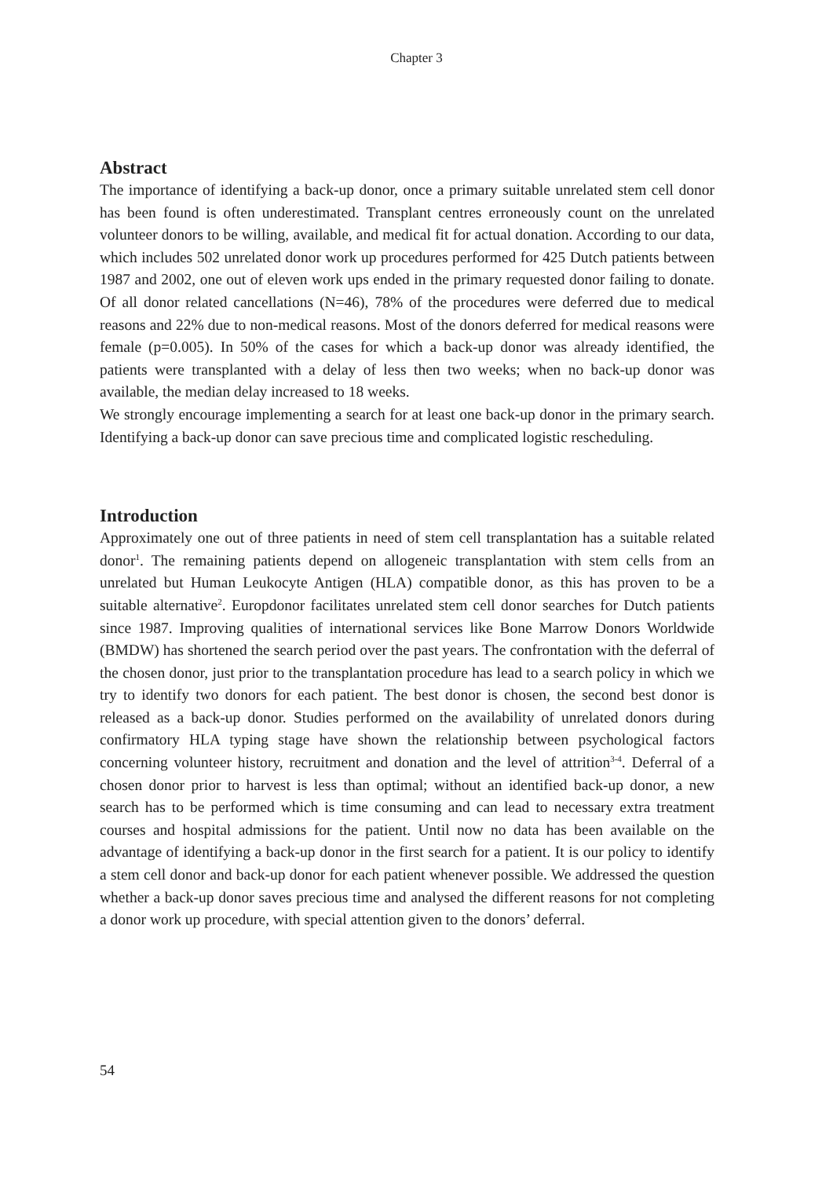Chapter 3
Abstract
The importance of identifying a back-up donor, once a primary suitable unrelated stem cell donor has been found is often underestimated. Transplant centres erroneously count on the unrelated volunteer donors to be willing, available, and medical fit for actual donation. According to our data, which includes 502 unrelated donor work up procedures performed for 425 Dutch patients between 1987 and 2002, one out of eleven work ups ended in the primary requested donor failing to donate. Of all donor related cancellations (N=46), 78% of the procedures were deferred due to medical reasons and 22% due to non-medical reasons. Most of the donors deferred for medical reasons were female (p=0.005). In 50% of the cases for which a back-up donor was already identified, the patients were transplanted with a delay of less then two weeks; when no back-up donor was available, the median delay increased to 18 weeks.
We strongly encourage implementing a search for at least one back-up donor in the primary search. Identifying a back-up donor can save precious time and complicated logistic rescheduling.
Introduction
Approximately one out of three patients in need of stem cell transplantation has a suitable related donor<sup>1</sup>. The remaining patients depend on allogeneic transplantation with stem cells from an unrelated but Human Leukocyte Antigen (HLA) compatible donor, as this has proven to be a suitable alternative<sup>2</sup>. Europdonor facilitates unrelated stem cell donor searches for Dutch patients since 1987. Improving qualities of international services like Bone Marrow Donors Worldwide (BMDW) has shortened the search period over the past years. The confrontation with the deferral of the chosen donor, just prior to the transplantation procedure has lead to a search policy in which we try to identify two donors for each patient. The best donor is chosen, the second best donor is released as a back-up donor. Studies performed on the availability of unrelated donors during confirmatory HLA typing stage have shown the relationship between psychological factors concerning volunteer history, recruitment and donation and the level of attrition<sup>3-4</sup>. Deferral of a chosen donor prior to harvest is less than optimal; without an identified back-up donor, a new search has to be performed which is time consuming and can lead to necessary extra treatment courses and hospital admissions for the patient. Until now no data has been available on the advantage of identifying a back-up donor in the first search for a patient. It is our policy to identify a stem cell donor and back-up donor for each patient whenever possible. We addressed the question whether a back-up donor saves precious time and analysed the different reasons for not completing a donor work up procedure, with special attention given to the donors’ deferral.
54